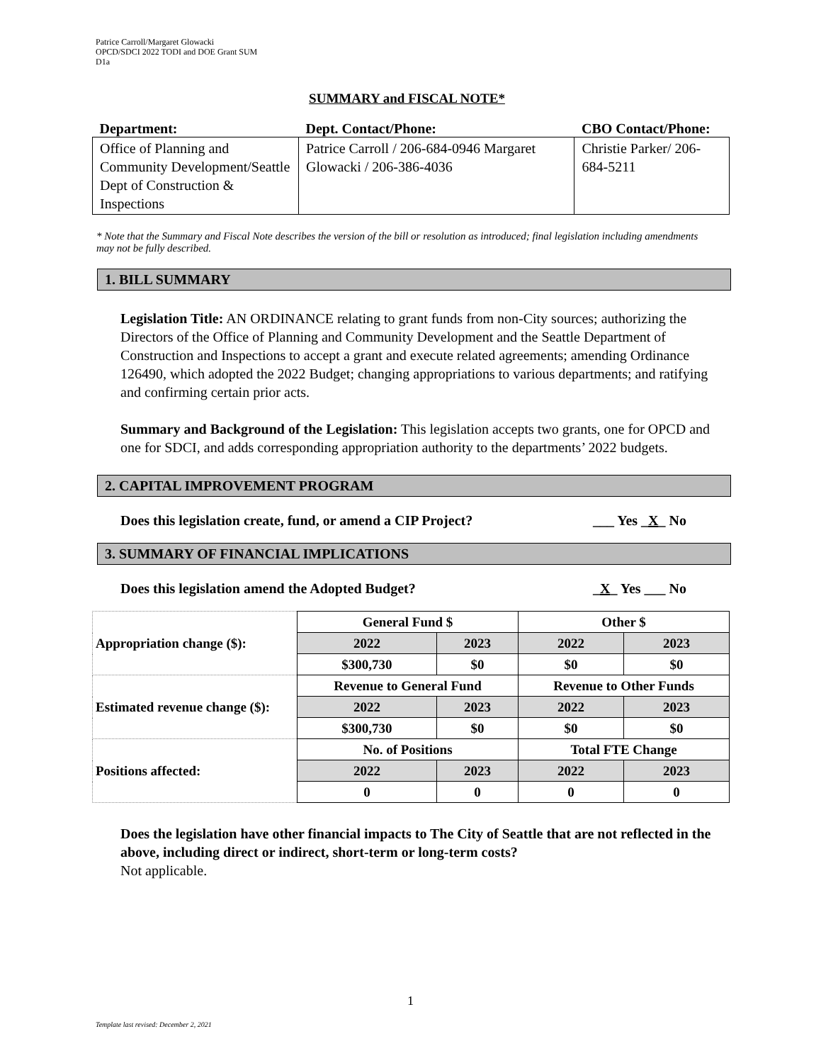Patrice Carroll/Margaret Glowacki
OPCD/SDCI 2022 TODI and DOE Grant SUM
D1a
SUMMARY and FISCAL NOTE*
| Department: | Dept. Contact/Phone: | CBO Contact/Phone: |
| --- | --- | --- |
| Office of Planning and Community Development/Seattle Dept of Construction & Inspections | Patrice Carroll / 206-684-0946 Margaret Glowacki / 206-386-4036 | Christie Parker/ 206-684-5211 |
* Note that the Summary and Fiscal Note describes the version of the bill or resolution as introduced; final legislation including amendments may not be fully described.
1. BILL SUMMARY
Legislation Title: AN ORDINANCE relating to grant funds from non-City sources; authorizing the Directors of the Office of Planning and Community Development and the Seattle Department of Construction and Inspections to accept a grant and execute related agreements; amending Ordinance 126490, which adopted the 2022 Budget; changing appropriations to various departments; and ratifying and confirming certain prior acts.
Summary and Background of the Legislation: This legislation accepts two grants, one for OPCD and one for SDCI, and adds corresponding appropriation authority to the departments’ 2022 budgets.
2. CAPITAL IMPROVEMENT PROGRAM
Does this legislation create, fund, or amend a CIP Project? ___ Yes _X_ No
3. SUMMARY OF FINANCIAL IMPLICATIONS
Does this legislation amend the Adopted Budget? _X_ Yes ___ No
| Appropriation change ($): | General Fund $ | | Other $ | |
| | 2022 | 2023 | 2022 | 2023 |
| | $300,730 | $0 | $0 | $0 |
| Estimated revenue change ($): | Revenue to General Fund | | Revenue to Other Funds | |
| | 2022 | 2023 | 2022 | 2023 |
| | $300,730 | $0 | $0 | $0 |
| Positions affected: | No. of Positions | | Total FTE Change | |
| | 2022 | 2023 | 2022 | 2023 |
| | 0 | 0 | 0 | 0 |
Does the legislation have other financial impacts to The City of Seattle that are not reflected in the above, including direct or indirect, short-term or long-term costs?
Not applicable.
1
Template last revised: December 2, 2021